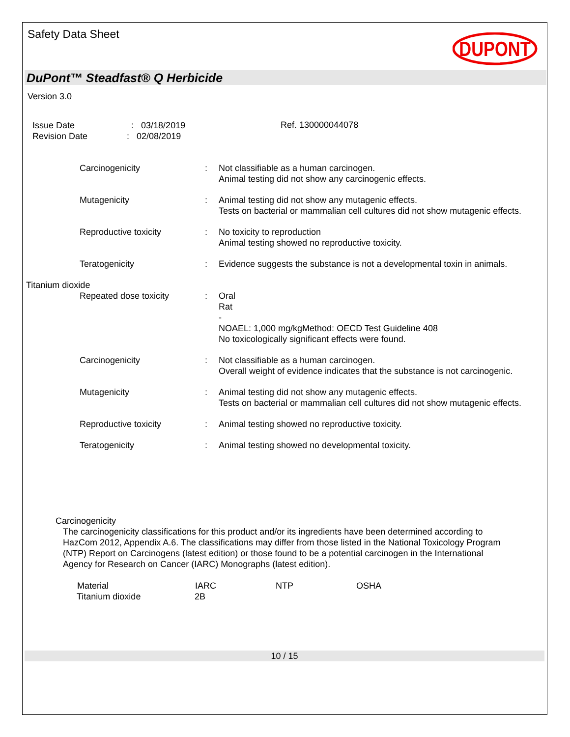Safety Data Sheet
DUPONT
DuPont™ Steadfast® Q Herbicide
Version 3.0
Issue Date : 03/18/2019
Revision Date : 02/08/2019
Ref. 130000044078
Carcinogenicity : Not classifiable as a human carcinogen.
Animal testing did not show any carcinogenic effects.
Mutagenicity : Animal testing did not show any mutagenic effects.
Tests on bacterial or mammalian cell cultures did not show mutagenic effects.
Reproductive toxicity : No toxicity to reproduction
Animal testing showed no reproductive toxicity.
Teratogenicity : Evidence suggests the substance is not a developmental toxin in animals.
Titanium dioxide
Repeated dose toxicity : Oral
Rat
-
NOAEL: 1,000 mg/kgMethod: OECD Test Guideline 408
No toxicologically significant effects were found.
Carcinogenicity : Not classifiable as a human carcinogen.
Overall weight of evidence indicates that the substance is not carcinogenic.
Mutagenicity : Animal testing did not show any mutagenic effects.
Tests on bacterial or mammalian cell cultures did not show mutagenic effects.
Reproductive toxicity : Animal testing showed no reproductive toxicity.
Teratogenicity : Animal testing showed no developmental toxicity.
Carcinogenicity
The carcinogenicity classifications for this product and/or its ingredients have been determined according to HazCom 2012, Appendix A.6. The classifications may differ from those listed in the National Toxicology Program (NTP) Report on Carcinogens (latest edition) or those found to be a potential carcinogen in the International Agency for Research on Cancer (IARC) Monographs (latest edition).
| Material | IARC | NTP | OSHA |
| --- | --- | --- | --- |
| Titanium dioxide | 2B | | |
10 / 15